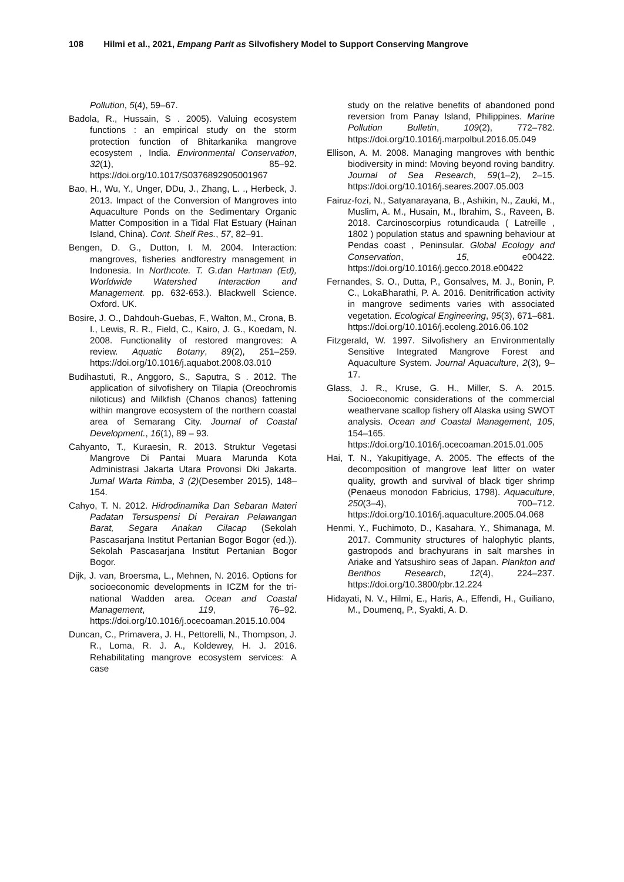108 Hilmi et al., 2021, Empang Parit as Silvofishery Model to Support Conserving Mangrove
Pollution, 5(4), 59–67.
Badola, R., Hussain, S . 2005). Valuing ecosystem functions : an empirical study on the storm protection function of Bhitarkanika mangrove ecosystem , India. Environmental Conservation, 32(1), 85–92. https://doi.org/10.1017/S0376892905001967
Bao, H., Wu, Y., Unger, DDu, J., Zhang, L. ., Herbeck, J. 2013. Impact of the Conversion of Mangroves into Aquaculture Ponds on the Sedimentary Organic Matter Composition in a Tidal Flat Estuary (Hainan Island, China). Cont. Shelf Res., 57, 82–91.
Bengen, D. G., Dutton, I. M. 2004. Interaction: mangroves, fisheries andforestry management in Indonesia. In Northcote. T. G.dan Hartman (Ed), Worldwide Watershed Interaction and Management. pp. 632-653.). Blackwell Science. Oxford. UK.
Bosire, J. O., Dahdouh-Guebas, F., Walton, M., Crona, B. I., Lewis, R. R., Field, C., Kairo, J. G., Koedam, N. 2008. Functionality of restored mangroves: A review. Aquatic Botany, 89(2), 251–259. https://doi.org/10.1016/j.aquabot.2008.03.010
Budihastuti, R., Anggoro, S., Saputra, S . 2012. The application of silvofishery on Tilapia (Oreochromis niloticus) and Milkfish (Chanos chanos) fattening within mangrove ecosystem of the northern coastal area of Semarang City. Journal of Coastal Development., 16(1), 89 – 93.
Cahyanto, T., Kuraesin, R. 2013. Struktur Vegetasi Mangrove Di Pantai Muara Marunda Kota Administrasi Jakarta Utara Provonsi Dki Jakarta. Jurnal Warta Rimba, 3 (2)(Desember 2015), 148–154.
Cahyo, T. N. 2012. Hidrodinamika Dan Sebaran Materi Padatan Tersuspensi Di Perairan Pelawangan Barat, Segara Anakan Cilacap (Sekolah Pascasarjana Institut Pertanian Bogor Bogor (ed.)). Sekolah Pascasarjana Institut Pertanian Bogor Bogor.
Dijk, J. van, Broersma, L., Mehnen, N. 2016. Options for socioeconomic developments in ICZM for the tri-national Wadden area. Ocean and Coastal Management, 119, 76–92. https://doi.org/10.1016/j.ocecoaman.2015.10.004
Duncan, C., Primavera, J. H., Pettorelli, N., Thompson, J. R., Loma, R. J. A., Koldewey, H. J. 2016. Rehabilitating mangrove ecosystem services: A case
study on the relative benefits of abandoned pond reversion from Panay Island, Philippines. Marine Pollution Bulletin, 109(2), 772–782. https://doi.org/10.1016/j.marpolbul.2016.05.049
Ellison, A. M. 2008. Managing mangroves with benthic biodiversity in mind: Moving beyond roving banditry. Journal of Sea Research, 59(1–2), 2–15. https://doi.org/10.1016/j.seares.2007.05.003
Fairuz-fozi, N., Satyanarayana, B., Ashikin, N., Zauki, M., Muslim, A. M., Husain, M., Ibrahim, S., Raveen, B. 2018. Carcinoscorpius rotundicauda ( Latreille , 1802 ) population status and spawning behaviour at Pendas coast , Peninsular. Global Ecology and Conservation, 15, e00422. https://doi.org/10.1016/j.gecco.2018.e00422
Fernandes, S. O., Dutta, P., Gonsalves, M. J., Bonin, P. C., LokaBharathi, P. A. 2016. Denitrification activity in mangrove sediments varies with associated vegetation. Ecological Engineering, 95(3), 671–681. https://doi.org/10.1016/j.ecoleng.2016.06.102
Fitzgerald, W. 1997. Silvofishery an Environmentally Sensitive Integrated Mangrove Forest and Aquaculture System. Journal Aquaculture, 2(3), 9–17.
Glass, J. R., Kruse, G. H., Miller, S. A. 2015. Socioeconomic considerations of the commercial weathervane scallop fishery off Alaska using SWOT analysis. Ocean and Coastal Management, 105, 154–165. https://doi.org/10.1016/j.ocecoaman.2015.01.005
Hai, T. N., Yakupitiyage, A. 2005. The effects of the decomposition of mangrove leaf litter on water quality, growth and survival of black tiger shrimp (Penaeus monodon Fabricius, 1798). Aquaculture, 250(3–4), 700–712. https://doi.org/10.1016/j.aquaculture.2005.04.068
Henmi, Y., Fuchimoto, D., Kasahara, Y., Shimanaga, M. 2017. Community structures of halophytic plants, gastropods and brachyurans in salt marshes in Ariake and Yatsushiro seas of Japan. Plankton and Benthos Research, 12(4), 224–237. https://doi.org/10.3800/pbr.12.224
Hidayati, N. V., Hilmi, E., Haris, A., Effendi, H., Guiliano, M., Doumenq, P., Syakti, A. D.